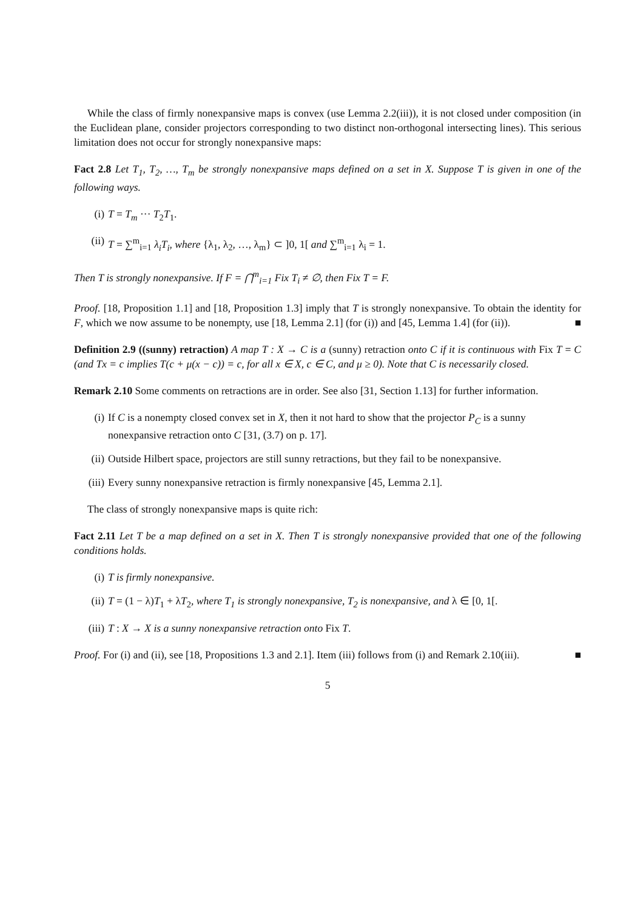While the class of firmly nonexpansive maps is convex (use Lemma 2.2(iii)), it is not closed under composition (in the Euclidean plane, consider projectors corresponding to two distinct non-orthogonal intersecting lines). This serious limitation does not occur for strongly nonexpansive maps:
Fact 2.8 Let T<sub>1</sub>, T<sub>2</sub>, …, T<sub>m</sub> be strongly nonexpansive maps defined on a set in X. Suppose T is given in one of the following ways.
(i) T = T<sub>m</sub> ··· T<sub>2</sub>T<sub>1</sub>.
(ii) T = ∑<sup>m</sup><sub>i=1</sub> λ<sub>i</sub>T<sub>i</sub>, where {λ<sub>1</sub>, λ<sub>2</sub>, …, λ<sub>m</sub>} ⊂ ]0, 1[ and ∑<sup>m</sup><sub>i=1</sub> λ<sub>i</sub> = 1.
Then T is strongly nonexpansive. If F = ⋂<sup>m</sup><sub>i=1</sub> Fix T<sub>i</sub> ≠ ∅, then Fix T = F.
Proof. [18, Proposition 1.1] and [18, Proposition 1.3] imply that T is strongly nonexpansive. To obtain the identity for F, which we now assume to be nonempty, use [18, Lemma 2.1] (for (i)) and [45, Lemma 1.4] (for (ii)). ■
Definition 2.9 ((sunny) retraction) A map T : X → C is a (sunny) retraction onto C if it is continuous with Fix T = C (and Tx = c implies T(c + μ(x − c)) = c, for all x ∈ X, c ∈ C, and μ ≥ 0). Note that C is necessarily closed.
Remark 2.10 Some comments on retractions are in order. See also [31, Section 1.13] for further information.
(i) If C is a nonempty closed convex set in X, then it not hard to show that the projector P<sub>C</sub> is a sunny nonexpansive retraction onto C [31, (3.7) on p. 17].
(ii) Outside Hilbert space, projectors are still sunny retractions, but they fail to be nonexpansive.
(iii) Every sunny nonexpansive retraction is firmly nonexpansive [45, Lemma 2.1].
The class of strongly nonexpansive maps is quite rich:
Fact 2.11 Let T be a map defined on a set in X. Then T is strongly nonexpansive provided that one of the following conditions holds.
(i) T is firmly nonexpansive.
(ii) T = (1 − λ)T<sub>1</sub> + λT<sub>2</sub>, where T<sub>1</sub> is strongly nonexpansive, T<sub>2</sub> is nonexpansive, and λ ∈ [0, 1[.
(iii) T : X → X is a sunny nonexpansive retraction onto Fix T.
Proof. For (i) and (ii), see [18, Propositions 1.3 and 2.1]. Item (iii) follows from (i) and Remark 2.10(iii). ■
5